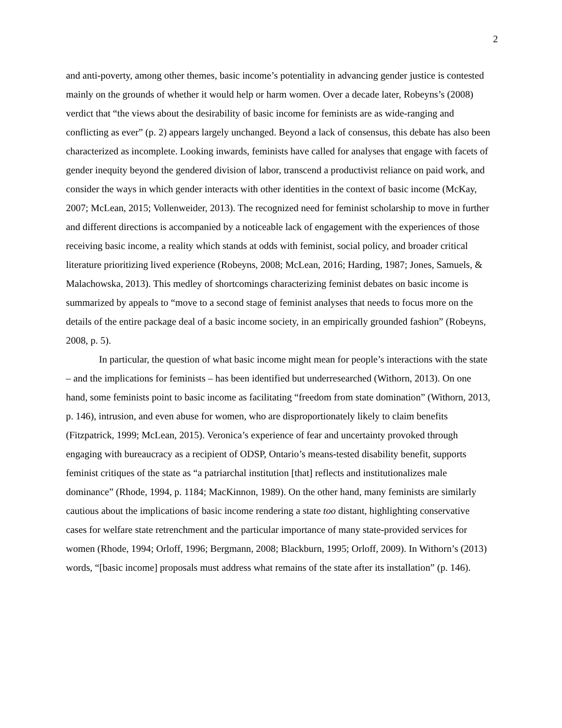2
and anti-poverty, among other themes, basic income’s potentiality in advancing gender justice is contested mainly on the grounds of whether it would help or harm women. Over a decade later, Robeyns’s (2008) verdict that “the views about the desirability of basic income for feminists are as wide-ranging and conflicting as ever” (p. 2) appears largely unchanged. Beyond a lack of consensus, this debate has also been characterized as incomplete. Looking inwards, feminists have called for analyses that engage with facets of gender inequity beyond the gendered division of labor, transcend a productivist reliance on paid work, and consider the ways in which gender interacts with other identities in the context of basic income (McKay, 2007; McLean, 2015; Vollenweider, 2013). The recognized need for feminist scholarship to move in further and different directions is accompanied by a noticeable lack of engagement with the experiences of those receiving basic income, a reality which stands at odds with feminist, social policy, and broader critical literature prioritizing lived experience (Robeyns, 2008; McLean, 2016; Harding, 1987; Jones, Samuels, & Malachowska, 2013). This medley of shortcomings characterizing feminist debates on basic income is summarized by appeals to “move to a second stage of feminist analyses that needs to focus more on the details of the entire package deal of a basic income society, in an empirically grounded fashion” (Robeyns, 2008, p. 5).
In particular, the question of what basic income might mean for people’s interactions with the state – and the implications for feminists – has been identified but underresearched (Withorn, 2013). On one hand, some feminists point to basic income as facilitating “freedom from state domination” (Withorn, 2013, p. 146), intrusion, and even abuse for women, who are disproportionately likely to claim benefits (Fitzpatrick, 1999; McLean, 2015). Veronica’s experience of fear and uncertainty provoked through engaging with bureaucracy as a recipient of ODSP, Ontario’s means-tested disability benefit, supports feminist critiques of the state as “a patriarchal institution [that] reflects and institutionalizes male dominance” (Rhode, 1994, p. 1184; MacKinnon, 1989). On the other hand, many feminists are similarly cautious about the implications of basic income rendering a state too distant, highlighting conservative cases for welfare state retrenchment and the particular importance of many state-provided services for women (Rhode, 1994; Orloff, 1996; Bergmann, 2008; Blackburn, 1995; Orloff, 2009). In Withorn’s (2013) words, “[basic income] proposals must address what remains of the state after its installation” (p. 146).